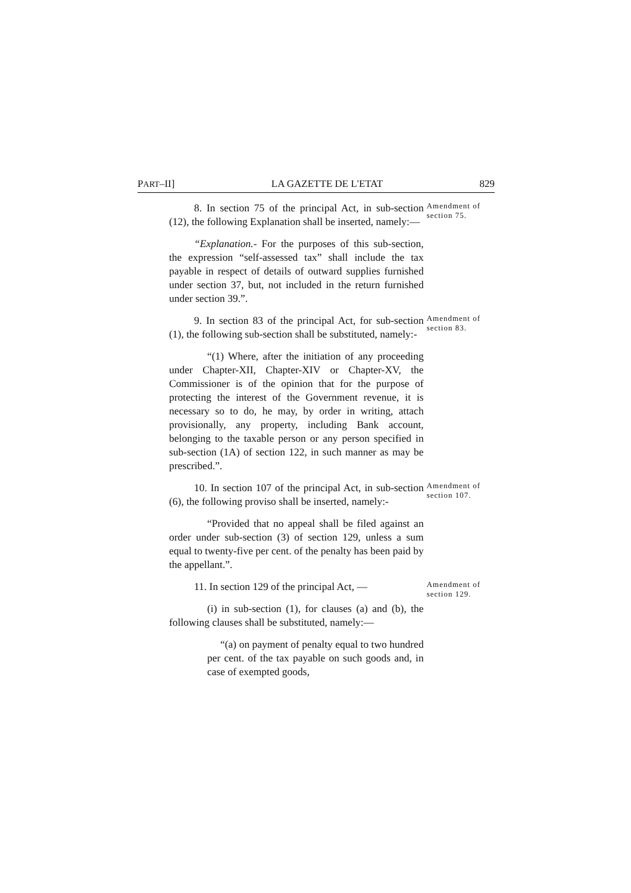PART–II] LA GAZETTE DE L'ETAT 829
8. In section 75 of the principal Act, in sub-section (12), the following Explanation shall be inserted, namely:—
“Explanation.- For the purposes of this sub-section, the expression “self-assessed tax” shall include the tax payable in respect of details of outward supplies furnished under section 37, but, not included in the return furnished under section 39.”.
Amendment of section 75.
9. In section 83 of the principal Act, for sub-section (1), the following sub-section shall be substituted, namely:-
“(1) Where, after the initiation of any proceeding under Chapter-XII, Chapter-XIV or Chapter-XV, the Commissioner is of the opinion that for the purpose of protecting the interest of the Government revenue, it is necessary so to do, he may, by order in writing, attach provisionally, any property, including Bank account, belonging to the taxable person or any person specified in sub-section (1A) of section 122, in such manner as may be prescribed.”.
Amendment of section 83.
10. In section 107 of the principal Act, in sub-section (6), the following proviso shall be inserted, namely:-
“Provided that no appeal shall be filed against an order under sub-section (3) of section 129, unless a sum equal to twenty-five per cent. of the penalty has been paid by the appellant.”.
Amendment of section 107.
11. In section 129 of the principal Act, —
(i) in sub-section (1), for clauses (a) and (b), the following clauses shall be substituted, namely:—
“(a) on payment of penalty equal to two hundred per cent. of the tax payable on such goods and, in case of exempted goods,
Amendment of section 129.